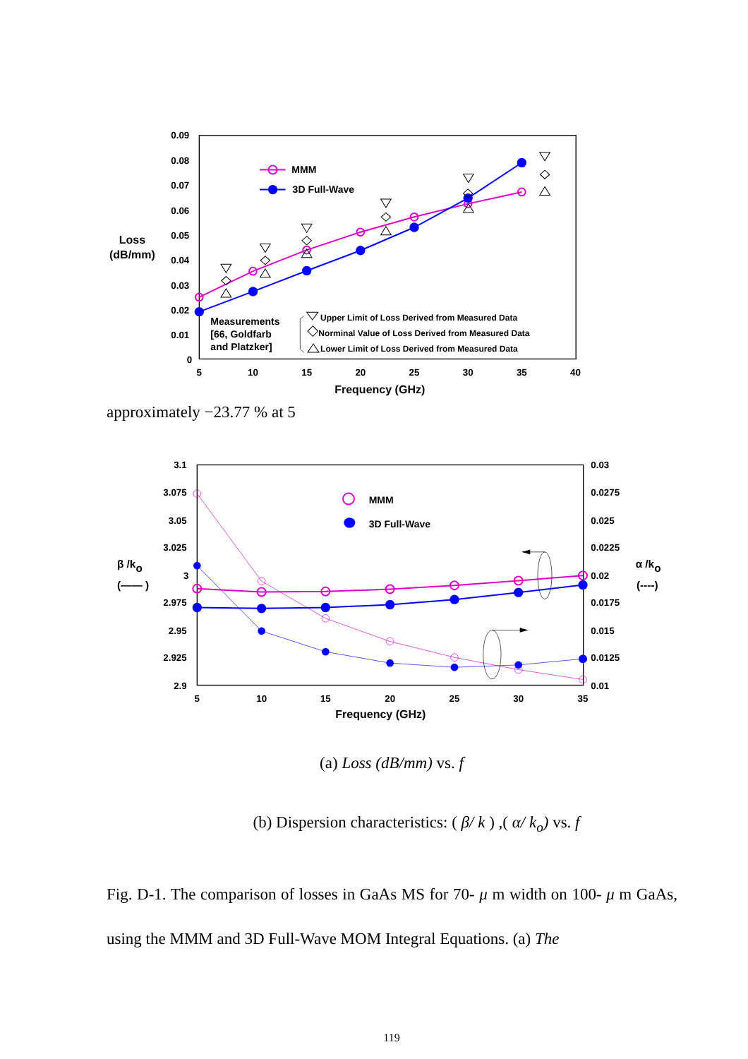0.09
0.08
0.07
0.06
0.05
0.04
0.03
0.02
0.01
0
5
10
15
20
25
30
35
40
Frequency (GHz)
Loss
(dB/mm)
MMM
3D Full-Wave
Measurements
[66, Goldfarb
and Platzker]
Upper Limit of Loss Derived from Measured Data
Norminal Value of Loss Derived from Measured Data
Lower Limit of Loss Derived from Measured Data
approximately −23.77 % at 5
3.1
3.075
3.05
3.025
3
2.975
2.95
2.925
2.9
0.03
0.0275
0.025
0.0225
0.02
0.0175
0.015
0.0125
0.01
5
10
15
20
25
30
35
Frequency (GHz)
β /ko
(—— )
α /ko
(----)
MMM
3D Full-Wave
(a) Loss (dB/mm) vs. f
(b) Dispersion characteristics: ( β/ k ) ,( α/ k<sub>o</sub>) vs. f
Fig. D-1. The comparison of losses in GaAs MS for 70- μ m width on 100- μ m GaAs, using the MMM and 3D Full-Wave MOM Integral Equations. (a) The
119